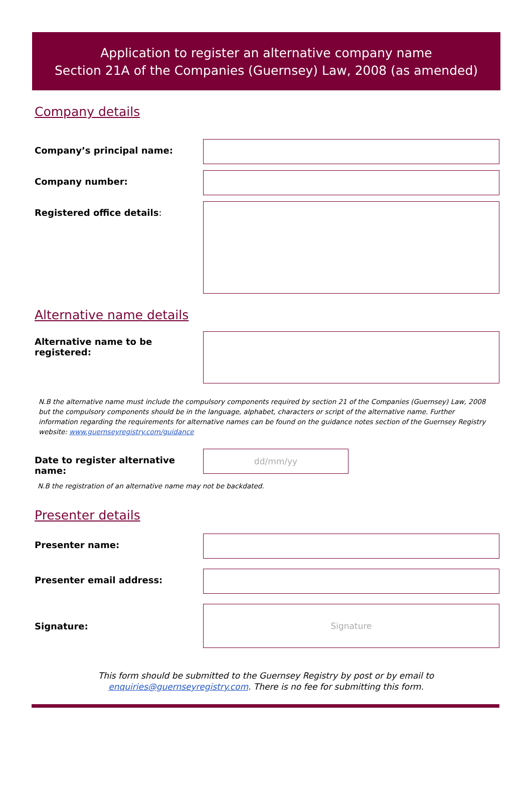Application to register an alternative company name
Section 21A of the Companies (Guernsey) Law, 2008 (as amended)
Company details
Company’s principal name:
Company number:
Registered office details:
Alternative name details
Alternative name to be
registered:
N.B the alternative name must include the compulsory components required by section 21 of the Companies (Guernsey) Law, 2008 but the compulsory components should be in the language, alphabet, characters or script of the alternative name. Further information regarding the requirements for alternative names can be found on the guidance notes section of the Guernsey Registry website: www.guernseyregistry.com/guidance
Date to register alternative name:
dd/mm/yy
N.B the registration of an alternative name may not be backdated.
Presenter details
Presenter name:
Presenter email address:
Signature:
Signature
This form should be submitted to the Guernsey Registry by post or by email to
enquiries@guernseyregistry.com. There is no fee for submitting this form.